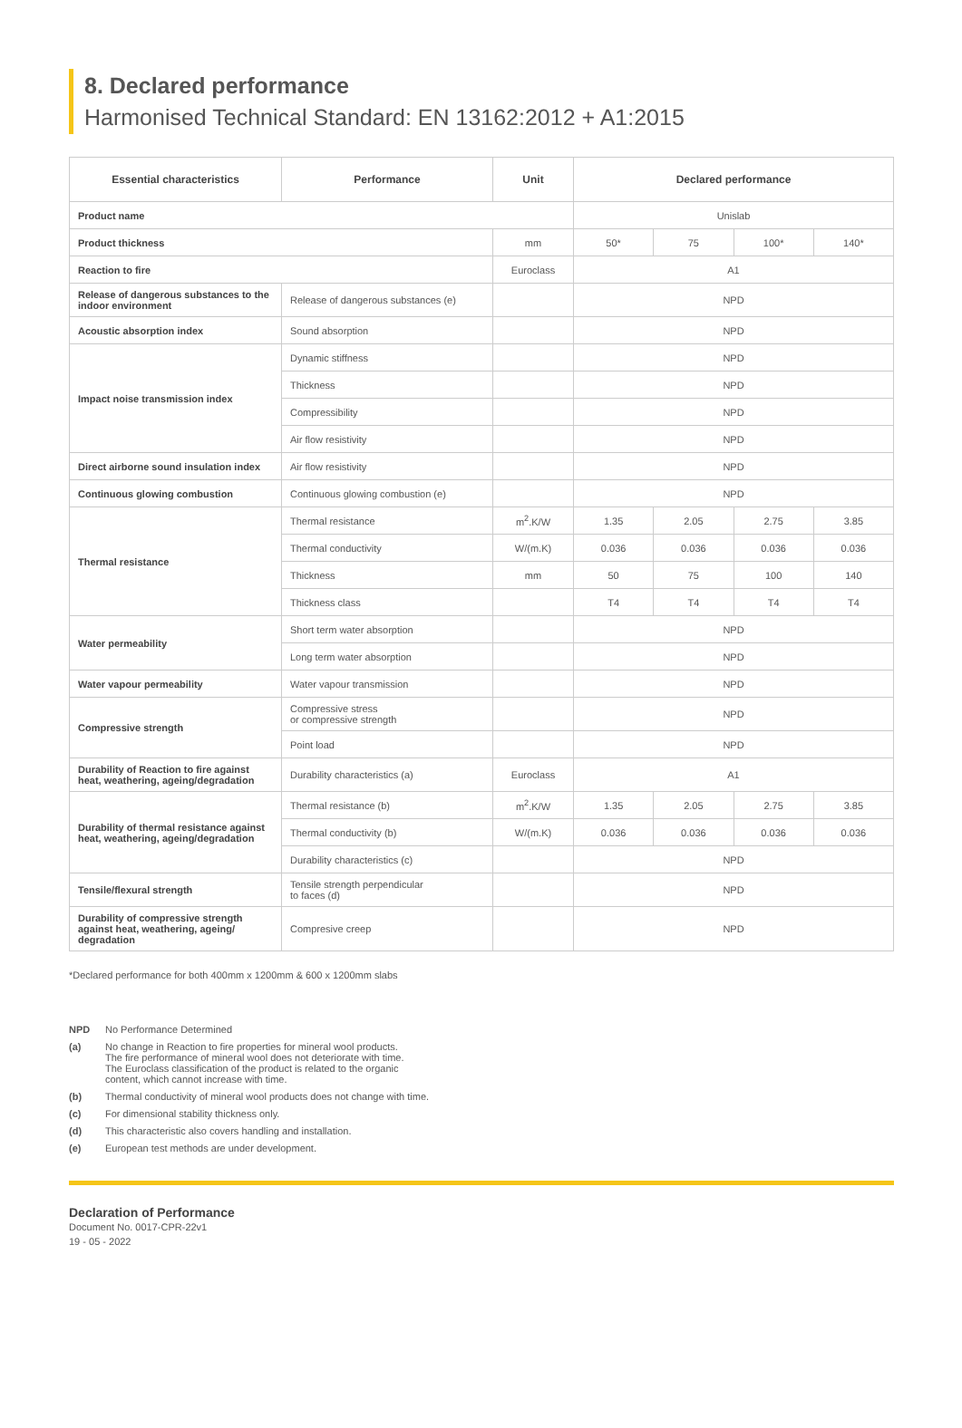8. Declared performance
Harmonised Technical Standard: EN 13162:2012 + A1:2015
| Essential characteristics | Performance | Unit | Declared performance | | | |
| --- | --- | --- | --- | --- | --- | --- |
| Product name | | | Unislab | | | |
| Product thickness | | mm | 50* | 75 | 100* | 140* |
| Reaction to fire | | Euroclass | A1 | | | |
| Release of dangerous substances to the indoor environment | Release of dangerous substances (e) | | NPD | | | |
| Acoustic absorption index | Sound absorption | | NPD | | | |
| Impact noise transmission index | Dynamic stiffness | | NPD | | | |
| | Thickness | | NPD | | | |
| | Compressibility | | NPD | | | |
| | Air flow resistivity | | NPD | | | |
| Direct airborne sound insulation index | Air flow resistivity | | NPD | | | |
| Continuous glowing combustion | Continuous glowing combustion (e) | | NPD | | | |
| Thermal resistance | Thermal resistance | m<sup>2</sup>.K/W | 1.35 | 2.05 | 2.75 | 3.85 |
| | Thermal conductivity | W/(m.K) | 0.036 | 0.036 | 0.036 | 0.036 |
| | Thickness | mm | 50 | 75 | 100 | 140 |
| | Thickness class | | T4 | T4 | T4 | T4 |
| Water permeability | Short term water absorption | | NPD | | | |
| | Long term water absorption | | NPD | | | |
| Water vapour permeability | Water vapour transmission | | NPD | | | |
| Compressive strength | Compressive stress or compressive strength | | NPD | | | |
| | Point load | | NPD | | | |
| Durability of Reaction to fire against heat, weathering, ageing/degradation | Durability characteristics (a) | Euroclass | A1 | | | |
| Durability of thermal resistance against heat, weathering, ageing/degradation | Thermal resistance (b) | m<sup>2</sup>.K/W | 1.35 | 2.05 | 2.75 | 3.85 |
| | Thermal conductivity (b) | W/(m.K) | 0.036 | 0.036 | 0.036 | 0.036 |
| | Durability characteristics (c) | | NPD | | | |
| Tensile/flexural strength | Tensile strength perpendicular to faces (d) | | NPD | | | |
| Durability of compressive strength against heat, weathering, ageing/ degradation | Compresive creep | | NPD | | | |
*Declared performance for both 400mm x 1200mm & 600 x 1200mm slabs
NPD No Performance Determined
(a) No change in Reaction to fire properties for mineral wool products.
The fire performance of mineral wool does not deteriorate with time.
The Euroclass classification of the product is related to the organic
content, which cannot increase with time.
(b) Thermal conductivity of mineral wool products does not change with time.
(c) For dimensional stability thickness only.
(d) This characteristic also covers handling and installation.
(e) European test methods are under development.
Declaration of Performance
Document No. 0017-CPR-22v1
19 - 05 - 2022